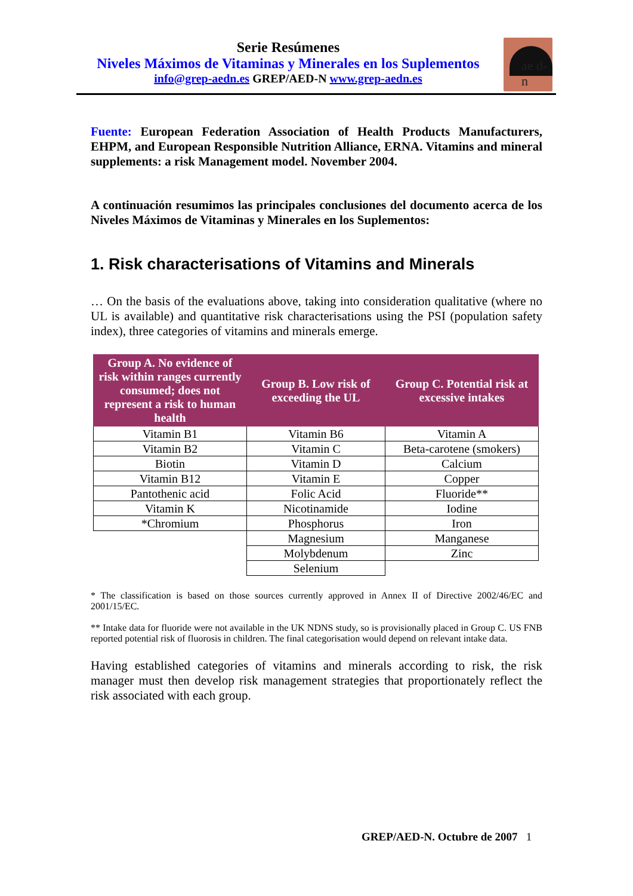Serie Resúmenes
Niveles Máximos de Vitaminas y Minerales en los Suplementos
info@grep-aedn.es GREP/AED-N www.grep-aedn.es
ae d-n
Fuente: European Federation Association of Health Products Manufacturers, EHPM, and European Responsible Nutrition Alliance, ERNA. Vitamins and mineral supplements: a risk Management model. November 2004.
A continuación resumimos las principales conclusiones del documento acerca de los Niveles Máximos de Vitaminas y Minerales en los Suplementos:
1. Risk characterisations of Vitamins and Minerals
… On the basis of the evaluations above, taking into consideration qualitative (where no UL is available) and quantitative risk characterisations using the PSI (population safety index), three categories of vitamins and minerals emerge.
| Group A. No evidence of risk within ranges currently consumed; does not represent a risk to human health | Group B. Low risk of exceeding the UL | Group C. Potential risk at excessive intakes |
| --- | --- | --- |
| Vitamin B1 | Vitamin B6 | Vitamin A |
| Vitamin B2 | Vitamin C | Beta-carotene (smokers) |
| Biotin | Vitamin D | Calcium |
| Vitamin B12 | Vitamin E | Copper |
| Pantothenic acid | Folic Acid | Fluoride** |
| Vitamin K | Nicotinamide | Iodine |
| *Chromium | Phosphorus | Iron |
| | Magnesium | Manganese |
| | Molybdenum | Zinc |
| | Selenium | |
* The classification is based on those sources currently approved in Annex II of Directive 2002/46/EC and 2001/15/EC.
** Intake data for fluoride were not available in the UK NDNS study, so is provisionally placed in Group C. US FNB reported potential risk of fluorosis in children. The final categorisation would depend on relevant intake data.
Having established categories of vitamins and minerals according to risk, the risk manager must then develop risk management strategies that proportionately reflect the risk associated with each group.
GREP/AED-N. Octubre de 2007 1